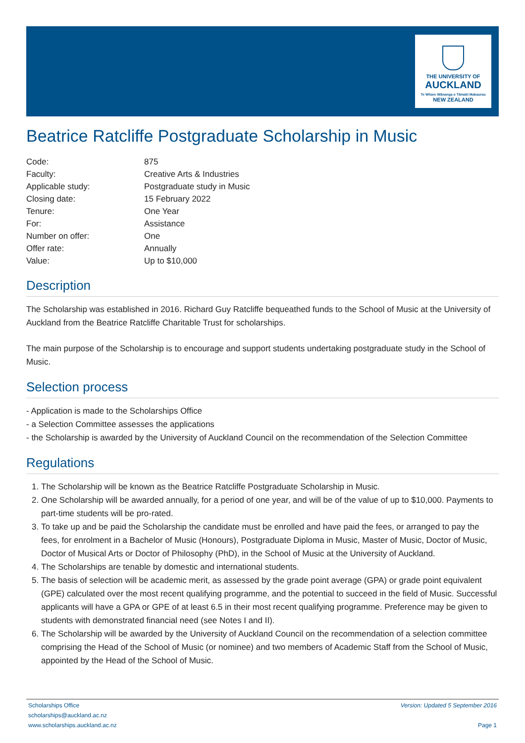THE UNIVERSITY OF
AUCKLAND
Te Whare Wānanga o Tāmaki Makaurau
NEW ZEALAND
Beatrice Ratcliffe Postgraduate Scholarship in Music
| Code: | 875 |
| Faculty: | Creative Arts & Industries |
| Applicable study: | Postgraduate study in Music |
| Closing date: | 15 February 2022 |
| Tenure: | One Year |
| For: | Assistance |
| Number on offer: | One |
| Offer rate: | Annually |
| Value: | Up to $10,000 |
Description
The Scholarship was established in 2016. Richard Guy Ratcliffe bequeathed funds to the School of Music at the University of Auckland from the Beatrice Ratcliffe Charitable Trust for scholarships.
The main purpose of the Scholarship is to encourage and support students undertaking postgraduate study in the School of Music.
Selection process
- Application is made to the Scholarships Office
- a Selection Committee assesses the applications
- the Scholarship is awarded by the University of Auckland Council on the recommendation of the Selection Committee
Regulations
1. The Scholarship will be known as the Beatrice Ratcliffe Postgraduate Scholarship in Music.
2. One Scholarship will be awarded annually, for a period of one year, and will be of the value of up to $10,000. Payments to part-time students will be pro-rated.
3. To take up and be paid the Scholarship the candidate must be enrolled and have paid the fees, or arranged to pay the fees, for enrolment in a Bachelor of Music (Honours), Postgraduate Diploma in Music, Master of Music, Doctor of Music, Doctor of Musical Arts or Doctor of Philosophy (PhD), in the School of Music at the University of Auckland.
4. The Scholarships are tenable by domestic and international students.
5. The basis of selection will be academic merit, as assessed by the grade point average (GPA) or grade point equivalent (GPE) calculated over the most recent qualifying programme, and the potential to succeed in the field of Music. Successful applicants will have a GPA or GPE of at least 6.5 in their most recent qualifying programme. Preference may be given to students with demonstrated financial need (see Notes I and II).
6. The Scholarship will be awarded by the University of Auckland Council on the recommendation of a selection committee comprising the Head of the School of Music (or nominee) and two members of Academic Staff from the School of Music, appointed by the Head of the School of Music.
Scholarships Office
scholarships@auckland.ac.nz
www.scholarships.auckland.ac.nz
Version: Updated 5 September 2016
Page 1